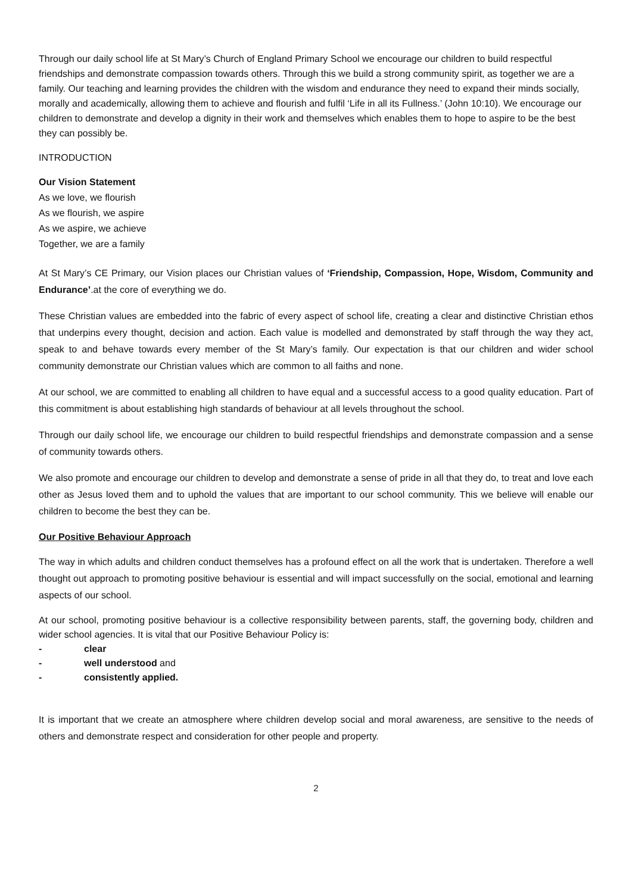Through our daily school life at St Mary’s Church of England Primary School we encourage our children to build respectful friendships and demonstrate compassion towards others. Through this we build a strong community spirit, as together we are a family. Our teaching and learning provides the children with the wisdom and endurance they need to expand their minds socially, morally and academically, allowing them to achieve and flourish and fulfil ‘Life in all its Fullness.’ (John 10:10). We encourage our children to demonstrate and develop a dignity in their work and themselves which enables them to hope to aspire to be the best they can possibly be.
INTRODUCTION
Our Vision Statement
As we love, we flourish
As we flourish, we aspire
As we aspire, we achieve
Together, we are a family
At St Mary’s CE Primary, our Vision places our Christian values of ‘Friendship, Compassion, Hope, Wisdom, Community and Endurance’.at the core of everything we do.
These Christian values are embedded into the fabric of every aspect of school life, creating a clear and distinctive Christian ethos that underpins every thought, decision and action. Each value is modelled and demonstrated by staff through the way they act, speak to and behave towards every member of the St Mary’s family. Our expectation is that our children and wider school community demonstrate our Christian values which are common to all faiths and none.
At our school, we are committed to enabling all children to have equal and a successful access to a good quality education. Part of this commitment is about establishing high standards of behaviour at all levels throughout the school.
Through our daily school life, we encourage our children to build respectful friendships and demonstrate compassion and a sense of community towards others.
We also promote and encourage our children to develop and demonstrate a sense of pride in all that they do, to treat and love each other as Jesus loved them and to uphold the values that are important to our school community. This we believe will enable our children to become the best they can be.
Our Positive Behaviour Approach
The way in which adults and children conduct themselves has a profound effect on all the work that is undertaken. Therefore a well thought out approach to promoting positive behaviour is essential and will impact successfully on the social, emotional and learning aspects of our school.
At our school, promoting positive behaviour is a collective responsibility between parents, staff, the governing body, children and wider school agencies. It is vital that our Positive Behaviour Policy is:
- clear
- well understood and
- consistently applied.
It is important that we create an atmosphere where children develop social and moral awareness, are sensitive to the needs of others and demonstrate respect and consideration for other people and property.
2